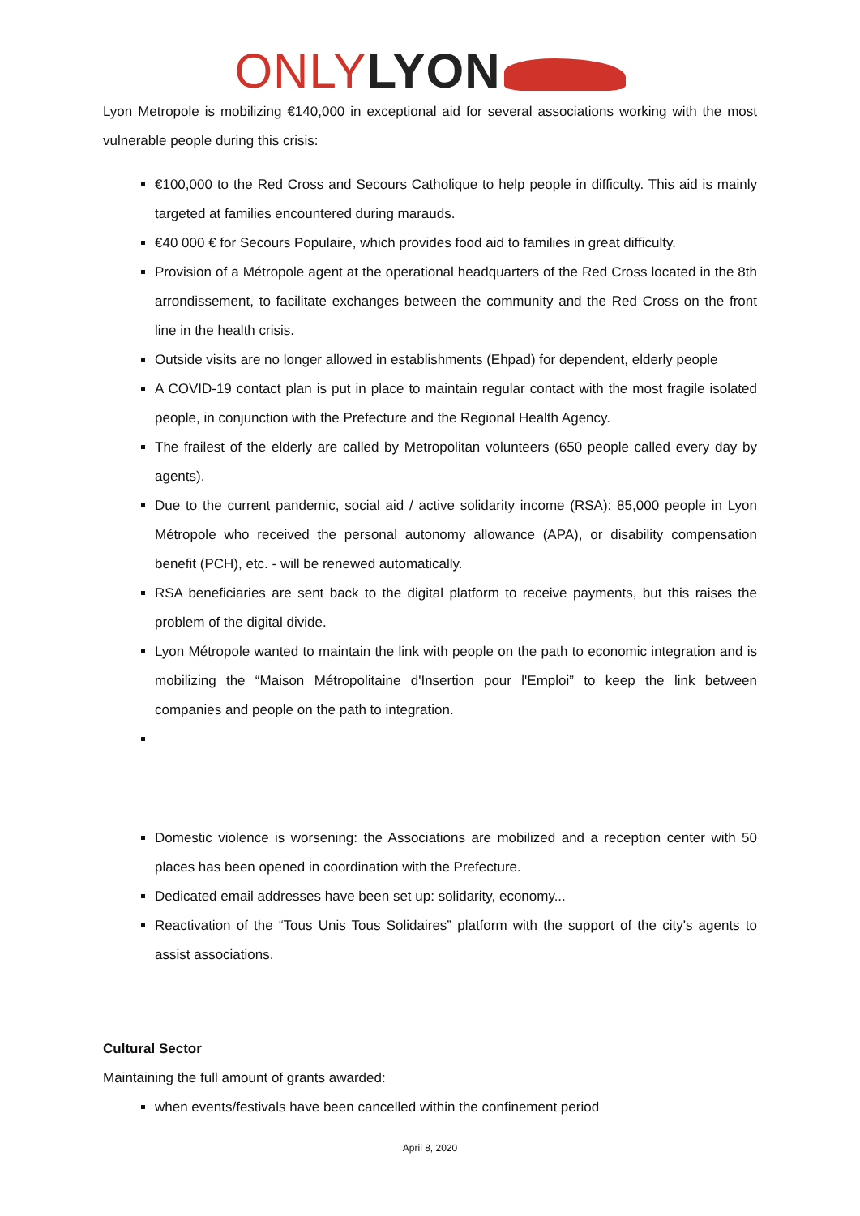ONLY LYON
Lyon Metropole is mobilizing €140,000 in exceptional aid for several associations working with the most vulnerable people during this crisis:
€100,000 to the Red Cross and Secours Catholique to help people in difficulty. This aid is mainly targeted at families encountered during marauds.
€40 000 € for Secours Populaire, which provides food aid to families in great difficulty.
Provision of a Métropole agent at the operational headquarters of the Red Cross located in the 8th arrondissement, to facilitate exchanges between the community and the Red Cross on the front line in the health crisis.
Outside visits are no longer allowed in establishments (Ehpad) for dependent, elderly people
A COVID-19 contact plan is put in place to maintain regular contact with the most fragile isolated people, in conjunction with the Prefecture and the Regional Health Agency.
The frailest of the elderly are called by Metropolitan volunteers (650 people called every day by agents).
Due to the current pandemic, social aid / active solidarity income (RSA): 85,000 people in Lyon Métropole who received the personal autonomy allowance (APA), or disability compensation benefit (PCH), etc. - will be renewed automatically.
RSA beneficiaries are sent back to the digital platform to receive payments, but this raises the problem of the digital divide.
Lyon Métropole wanted to maintain the link with people on the path to economic integration and is mobilizing the “Maison Métropolitaine d'Insertion pour l'Emploi” to keep the link between companies and people on the path to integration.
Domestic violence is worsening: the Associations are mobilized and a reception center with 50 places has been opened in coordination with the Prefecture.
Dedicated email addresses have been set up: solidarity, economy...
Reactivation of the “Tous Unis Tous Solidaires” platform with the support of the city's agents to assist associations.
Cultural Sector
Maintaining the full amount of grants awarded:
when events/festivals have been cancelled within the confinement period
April 8, 2020